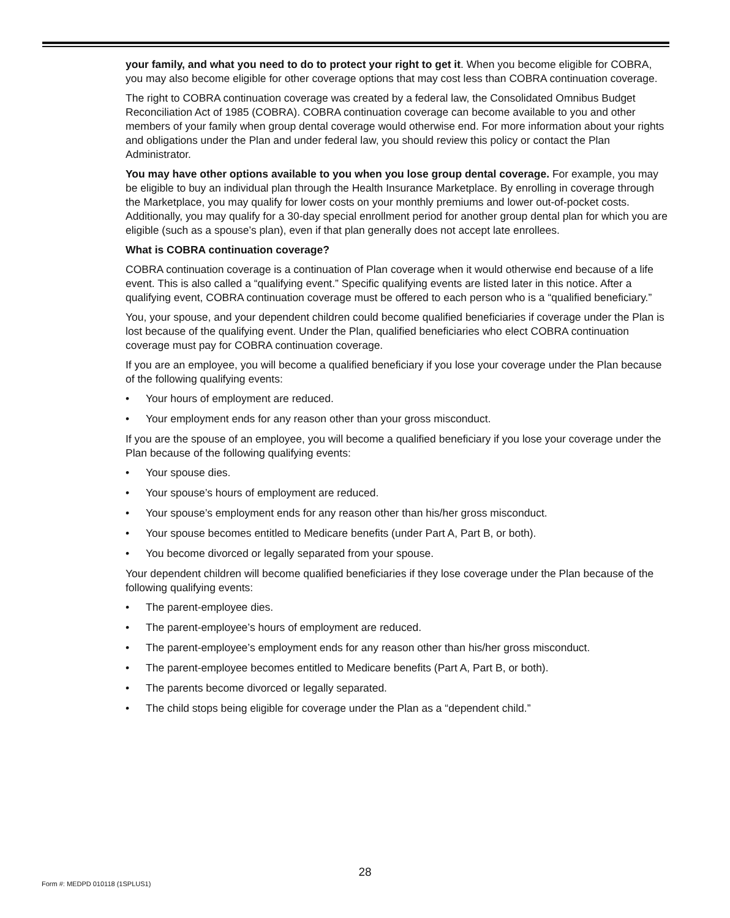your family, and what you need to do to protect your right to get it. When you become eligible for COBRA, you may also become eligible for other coverage options that may cost less than COBRA continuation coverage.
The right to COBRA continuation coverage was created by a federal law, the Consolidated Omnibus Budget Reconciliation Act of 1985 (COBRA). COBRA continuation coverage can become available to you and other members of your family when group dental coverage would otherwise end. For more information about your rights and obligations under the Plan and under federal law, you should review this policy or contact the Plan Administrator.
You may have other options available to you when you lose group dental coverage. For example, you may be eligible to buy an individual plan through the Health Insurance Marketplace. By enrolling in coverage through the Marketplace, you may qualify for lower costs on your monthly premiums and lower out-of-pocket costs. Additionally, you may qualify for a 30-day special enrollment period for another group dental plan for which you are eligible (such as a spouse’s plan), even if that plan generally does not accept late enrollees.
What is COBRA continuation coverage?
COBRA continuation coverage is a continuation of Plan coverage when it would otherwise end because of a life event. This is also called a “qualifying event.” Specific qualifying events are listed later in this notice. After a qualifying event, COBRA continuation coverage must be offered to each person who is a “qualified beneficiary.”
You, your spouse, and your dependent children could become qualified beneficiaries if coverage under the Plan is lost because of the qualifying event. Under the Plan, qualified beneficiaries who elect COBRA continuation coverage must pay for COBRA continuation coverage.
If you are an employee, you will become a qualified beneficiary if you lose your coverage under the Plan because of the following qualifying events:
• Your hours of employment are reduced.
• Your employment ends for any reason other than your gross misconduct.
If you are the spouse of an employee, you will become a qualified beneficiary if you lose your coverage under the Plan because of the following qualifying events:
• Your spouse dies.
• Your spouse’s hours of employment are reduced.
• Your spouse’s employment ends for any reason other than his/her gross misconduct.
• Your spouse becomes entitled to Medicare benefits (under Part A, Part B, or both).
• You become divorced or legally separated from your spouse.
Your dependent children will become qualified beneficiaries if they lose coverage under the Plan because of the following qualifying events:
• The parent-employee dies.
• The parent-employee’s hours of employment are reduced.
• The parent-employee’s employment ends for any reason other than his/her gross misconduct.
• The parent-employee becomes entitled to Medicare benefits (Part A, Part B, or both).
• The parents become divorced or legally separated.
• The child stops being eligible for coverage under the Plan as a “dependent child.”
28
Form #: MEDPD 010118 (1SPLUS1)